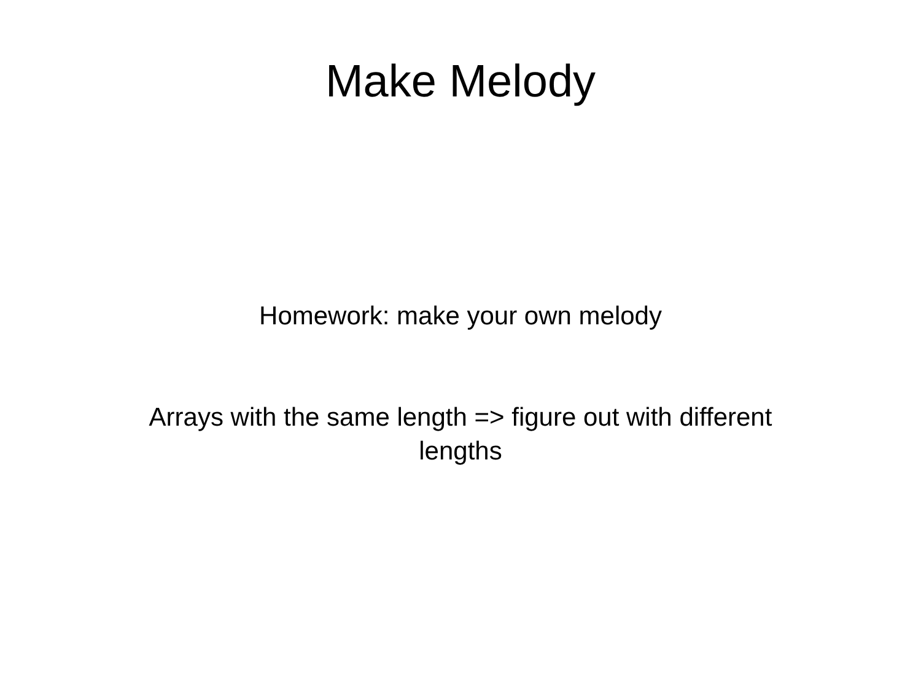Make Melody
Homework: make your own melody
Arrays with the same length => figure out with different lengths